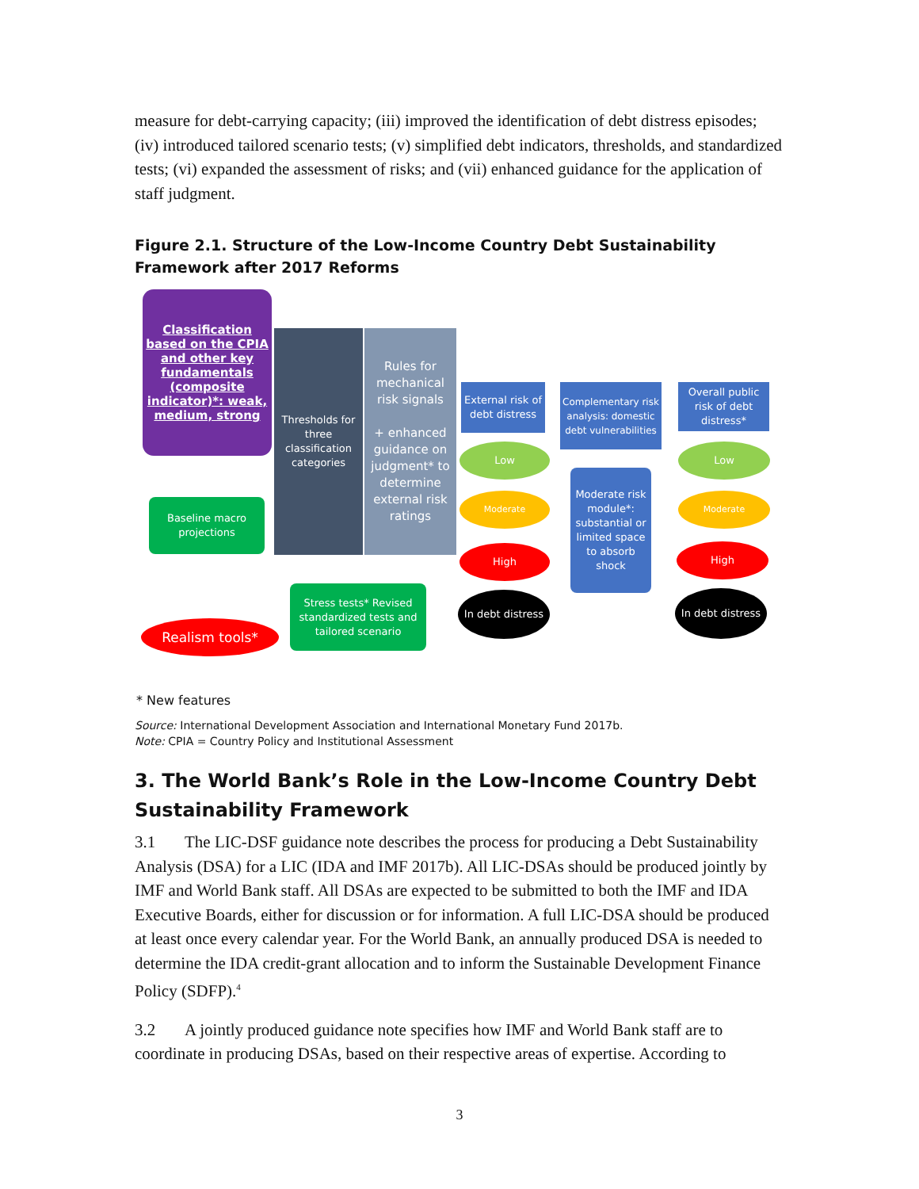measure for debt-carrying capacity; (iii) improved the identification of debt distress episodes; (iv) introduced tailored scenario tests; (v) simplified debt indicators, thresholds, and standardized tests; (vi) expanded the assessment of risks; and (vii) enhanced guidance for the application of staff judgment.
Figure 2.1. Structure of the Low-Income Country Debt Sustainability Framework after 2017 Reforms
Classification based on the CPIA and other key fundamentals (composite indicator)*: weak, medium, strong
Thresholds for three classification categories
Rules for mechanical risk signals
+ enhanced guidance on judgment* to determine external risk ratings
External risk of debt distress
Complementary risk analysis: domestic debt vulnerabilities
Overall public risk of debt distress*
Baseline macro projections
Stress tests* Revised standardized tests and tailored scenario
Realism tools*
Low
Moderate
High
In debt distress
Moderate risk module*: substantial or limited space to absorb shock
Low
Moderate
High
In debt distress
* New features
Source: International Development Association and International Monetary Fund 2017b.
Note: CPIA = Country Policy and Institutional Assessment
3. The World Bank’s Role in the Low-Income Country Debt Sustainability Framework
3.1 The LIC-DSF guidance note describes the process for producing a Debt Sustainability Analysis (DSA) for a LIC (IDA and IMF 2017b). All LIC-DSAs should be produced jointly by IMF and World Bank staff. All DSAs are expected to be submitted to both the IMF and IDA Executive Boards, either for discussion or for information. A full LIC-DSA should be produced at least once every calendar year. For the World Bank, an annually produced DSA is needed to determine the IDA credit-grant allocation and to inform the Sustainable Development Finance Policy (SDFP).<sup>4</sup>
3.2 A jointly produced guidance note specifies how IMF and World Bank staff are to coordinate in producing DSAs, based on their respective areas of expertise. According to
3